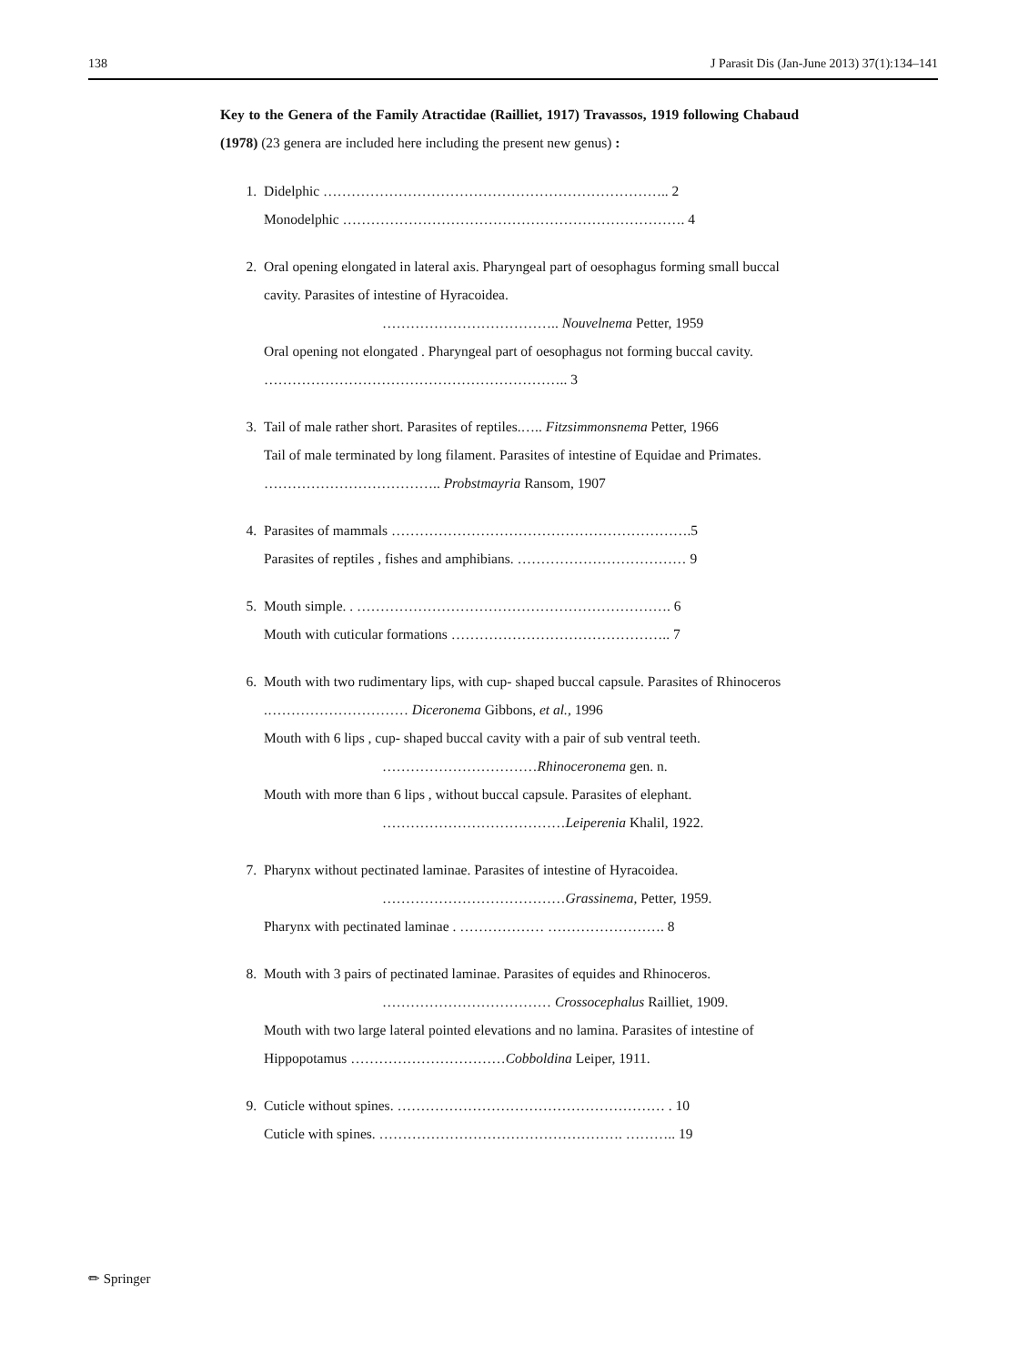138 J Parasit Dis (Jan-June 2013) 37(1):134–141
Key to the Genera of the Family Atractidae (Railliet, 1917) Travassos, 1919 following Chabaud (1978) (23 genera are included here including the present new genus) :
1. Didelphic ……………………………………………………………….. 2
Monodelphic ………………………………………………………………. 4
2. Oral opening elongated in lateral axis. Pharyngeal part of oesophagus forming small buccal cavity. Parasites of intestine of Hyracoidea.
……………………………….. Nouvelnema Petter, 1959
Oral opening not elongated . Pharyngeal part of oesophagus not forming buccal cavity. ……………………………………………………….. 3
3. Tail of male rather short. Parasites of reptiles.….. Fitzsimmonsnema Petter, 1966
Tail of male terminated by long filament. Parasites of intestine of Equidae and Primates. ……………………………….. Probstmayria Ransom, 1907
4. Parasites of mammals ……………………………………………………….5
Parasites of reptiles , fishes and amphibians. ……………………………… 9
5. Mouth simple. . …………………………………………………………. 6
Mouth with cuticular formations ……………………………………….. 7
6. Mouth with two rudimentary lips, with cup- shaped buccal capsule. Parasites of Rhinoceros .………………………… Diceronema Gibbons, et al., 1996
Mouth with 6 lips , cup- shaped buccal cavity with a pair of sub ventral teeth.
……………………………Rhinoceronema gen. n.
Mouth with more than 6 lips , without buccal capsule. Parasites of elephant.
…………………………………Leiperenia Khalil, 1922.
7. Pharynx without pectinated laminae. Parasites of intestine of Hyracoidea.
…………………………………Grassinema, Petter, 1959.
Pharynx with pectinated laminae . ……………… ……………………. 8
8. Mouth with 3 pairs of pectinated laminae. Parasites of equides and Rhinoceros.
……………………………… Crossocephalus Railliet, 1909.
Mouth with two large lateral pointed elevations and no lamina. Parasites of intestine of Hippopotamus ……………………………Cobboldina Leiper, 1911.
9. Cuticle without spines. ………………………………………………… . 10
Cuticle with spines. ……………………………………………. ……….. 19
✏ Springer